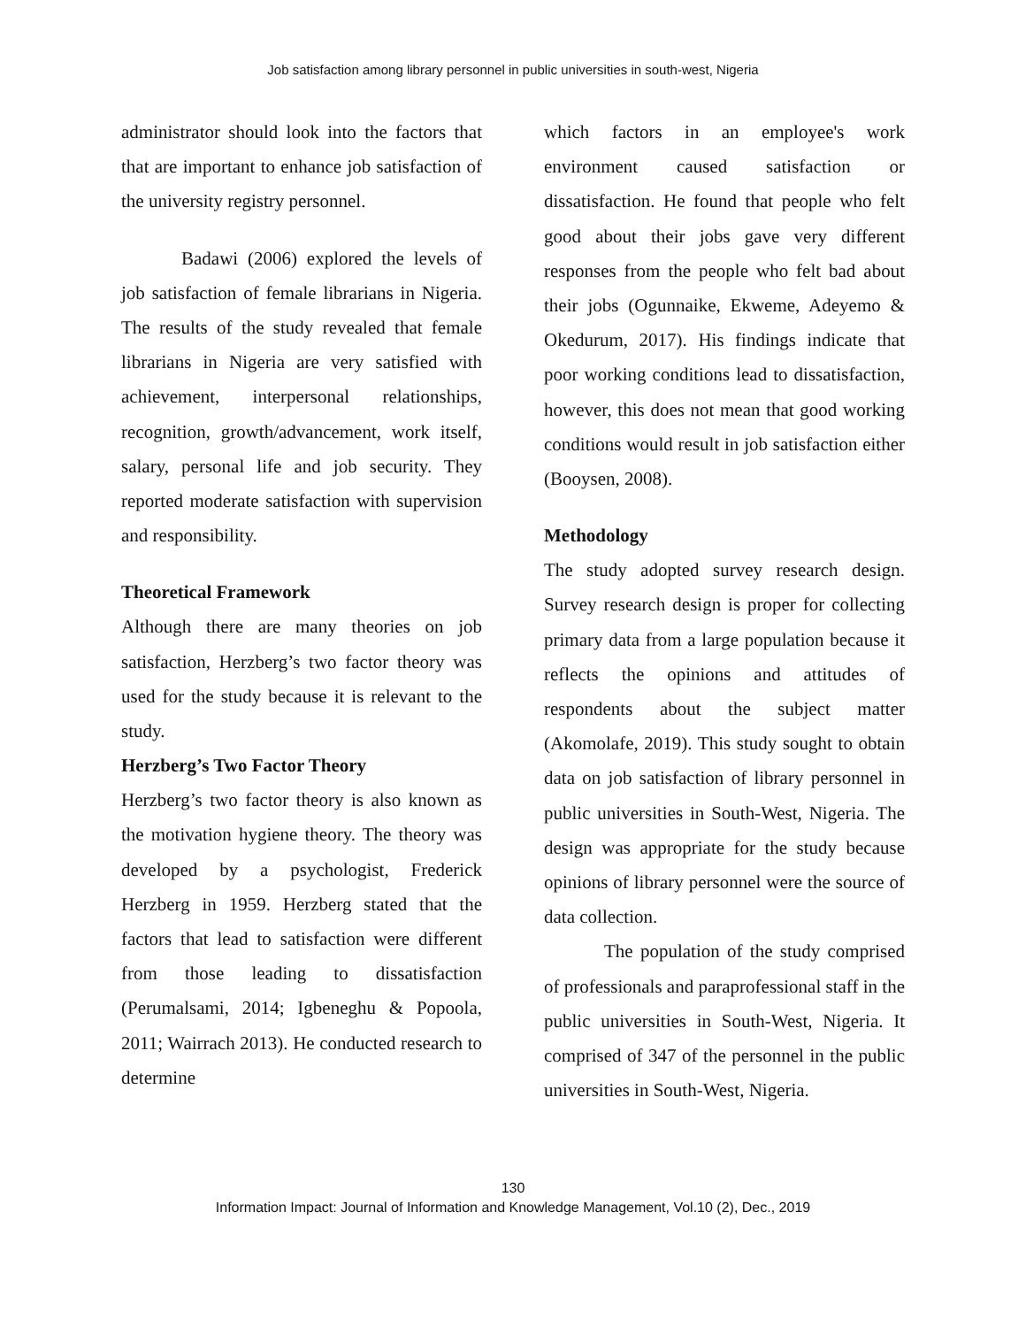Job satisfaction among library personnel in public universities in south-west, Nigeria
administrator should look into the factors that that are important to enhance job satisfaction of the university registry personnel.
Badawi (2006) explored the levels of job satisfaction of female librarians in Nigeria. The results of the study revealed that female librarians in Nigeria are very satisfied with achievement, interpersonal relationships, recognition, growth/advancement, work itself, salary, personal life and job security. They reported moderate satisfaction with supervision and responsibility.
Theoretical Framework
Although there are many theories on job satisfaction, Herzberg’s two factor theory was used for the study because it is relevant to the study.
Herzberg’s Two Factor Theory
Herzberg’s two factor theory is also known as the motivation hygiene theory. The theory was developed by a psychologist, Frederick Herzberg in 1959. Herzberg stated that the factors that lead to satisfaction were different from those leading to dissatisfaction (Perumalsami, 2014; Igbeneghu & Popoola, 2011; Wairrach 2013). He conducted research to determine
which factors in an employee's work environment caused satisfaction or dissatisfaction. He found that people who felt good about their jobs gave very different responses from the people who felt bad about their jobs (Ogunnaike, Ekweme, Adeyemo & Okedurum, 2017). His findings indicate that poor working conditions lead to dissatisfaction, however, this does not mean that good working conditions would result in job satisfaction either (Booysen, 2008).
Methodology
The study adopted survey research design. Survey research design is proper for collecting primary data from a large population because it reflects the opinions and attitudes of respondents about the subject matter (Akomolafe, 2019). This study sought to obtain data on job satisfaction of library personnel in public universities in South-West, Nigeria. The design was appropriate for the study because opinions of library personnel were the source of data collection.
The population of the study comprised of professionals and paraprofessional staff in the public universities in South-West, Nigeria. It comprised of 347 of the personnel in the public universities in South-West, Nigeria.
130
Information Impact: Journal of Information and Knowledge Management, Vol.10 (2), Dec., 2019